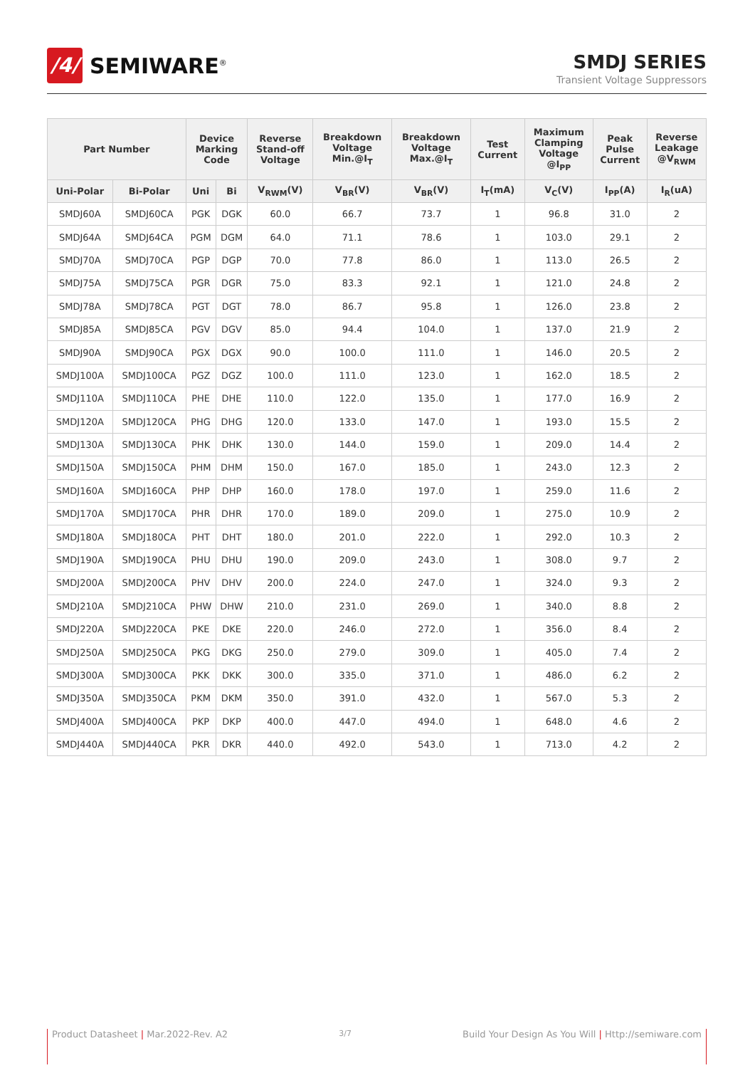/4/
SEMIWARE<sup>®</sup>
SMDJ SERIES
Transient Voltage Suppressors
| Part Number | | Device Marking Code | | Reverse Stand-off Voltage | Breakdown Voltage Min.@I<sub>T</sub> | Breakdown Voltage Max.@I<sub>T</sub> | Test Current | Maximum Clamping Voltage @I<sub>PP</sub> | Peak Pulse Current | Reverse Leakage @V<sub>RWM</sub> |
| --- | --- | --- | --- | --- | --- | --- | --- | --- | --- | --- |
| Uni-Polar | Bi-Polar | Uni | Bi | V<sub>RWM</sub>(V) | V<sub>BR</sub>(V) | V<sub>BR</sub>(V) | I<sub>T</sub>(mA) | V<sub>C</sub>(V) | I<sub>PP</sub>(A) | I<sub>R</sub>(uA) |
| SMDJ60A | SMDJ60CA | PGK | DGK | 60.0 | 66.7 | 73.7 | 1 | 96.8 | 31.0 | 2 |
| SMDJ64A | SMDJ64CA | PGM | DGM | 64.0 | 71.1 | 78.6 | 1 | 103.0 | 29.1 | 2 |
| SMDJ70A | SMDJ70CA | PGP | DGP | 70.0 | 77.8 | 86.0 | 1 | 113.0 | 26.5 | 2 |
| SMDJ75A | SMDJ75CA | PGR | DGR | 75.0 | 83.3 | 92.1 | 1 | 121.0 | 24.8 | 2 |
| SMDJ78A | SMDJ78CA | PGT | DGT | 78.0 | 86.7 | 95.8 | 1 | 126.0 | 23.8 | 2 |
| SMDJ85A | SMDJ85CA | PGV | DGV | 85.0 | 94.4 | 104.0 | 1 | 137.0 | 21.9 | 2 |
| SMDJ90A | SMDJ90CA | PGX | DGX | 90.0 | 100.0 | 111.0 | 1 | 146.0 | 20.5 | 2 |
| SMDJ100A | SMDJ100CA | PGZ | DGZ | 100.0 | 111.0 | 123.0 | 1 | 162.0 | 18.5 | 2 |
| SMDJ110A | SMDJ110CA | PHE | DHE | 110.0 | 122.0 | 135.0 | 1 | 177.0 | 16.9 | 2 |
| SMDJ120A | SMDJ120CA | PHG | DHG | 120.0 | 133.0 | 147.0 | 1 | 193.0 | 15.5 | 2 |
| SMDJ130A | SMDJ130CA | PHK | DHK | 130.0 | 144.0 | 159.0 | 1 | 209.0 | 14.4 | 2 |
| SMDJ150A | SMDJ150CA | PHM | DHM | 150.0 | 167.0 | 185.0 | 1 | 243.0 | 12.3 | 2 |
| SMDJ160A | SMDJ160CA | PHP | DHP | 160.0 | 178.0 | 197.0 | 1 | 259.0 | 11.6 | 2 |
| SMDJ170A | SMDJ170CA | PHR | DHR | 170.0 | 189.0 | 209.0 | 1 | 275.0 | 10.9 | 2 |
| SMDJ180A | SMDJ180CA | PHT | DHT | 180.0 | 201.0 | 222.0 | 1 | 292.0 | 10.3 | 2 |
| SMDJ190A | SMDJ190CA | PHU | DHU | 190.0 | 209.0 | 243.0 | 1 | 308.0 | 9.7 | 2 |
| SMDJ200A | SMDJ200CA | PHV | DHV | 200.0 | 224.0 | 247.0 | 1 | 324.0 | 9.3 | 2 |
| SMDJ210A | SMDJ210CA | PHW | DHW | 210.0 | 231.0 | 269.0 | 1 | 340.0 | 8.8 | 2 |
| SMDJ220A | SMDJ220CA | PKE | DKE | 220.0 | 246.0 | 272.0 | 1 | 356.0 | 8.4 | 2 |
| SMDJ250A | SMDJ250CA | PKG | DKG | 250.0 | 279.0 | 309.0 | 1 | 405.0 | 7.4 | 2 |
| SMDJ300A | SMDJ300CA | PKK | DKK | 300.0 | 335.0 | 371.0 | 1 | 486.0 | 6.2 | 2 |
| SMDJ350A | SMDJ350CA | PKM | DKM | 350.0 | 391.0 | 432.0 | 1 | 567.0 | 5.3 | 2 |
| SMDJ400A | SMDJ400CA | PKP | DKP | 400.0 | 447.0 | 494.0 | 1 | 648.0 | 4.6 | 2 |
| SMDJ440A | SMDJ440CA | PKR | DKR | 440.0 | 492.0 | 543.0 | 1 | 713.0 | 4.2 | 2 |
Product Datasheet | Mar.2022-Rev. A2 3/7 Build Your Design As You Will | Http://semiware.com